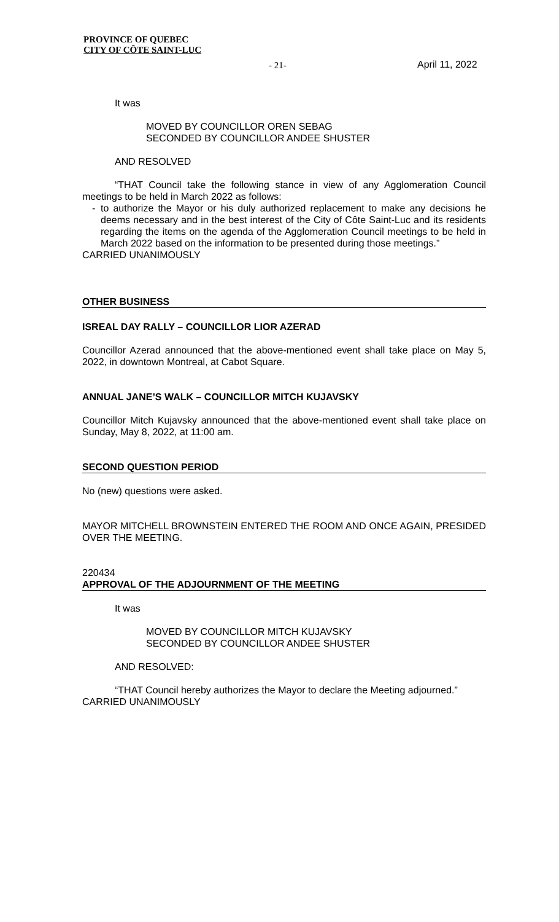PROVINCE OF QUEBEC
CITY OF CÔTE SAINT-LUC
- 21- April 11, 2022
It was
MOVED BY COUNCILLOR OREN SEBAG
SECONDED BY COUNCILLOR ANDEE SHUSTER
AND RESOLVED
“THAT Council take the following stance in view of any Agglomeration Council meetings to be held in March 2022 as follows:
- to authorize the Mayor or his duly authorized replacement to make any decisions he deems necessary and in the best interest of the City of Côte Saint-Luc and its residents regarding the items on the agenda of the Agglomeration Council meetings to be held in March 2022 based on the information to be presented during those meetings.”
CARRIED UNANIMOUSLY
OTHER BUSINESS
ISREAL DAY RALLY – COUNCILLOR LIOR AZERAD
Councillor Azerad announced that the above-mentioned event shall take place on May 5, 2022, in downtown Montreal, at Cabot Square.
ANNUAL JANE’S WALK – COUNCILLOR MITCH KUJAVSKY
Councillor Mitch Kujavsky announced that the above-mentioned event shall take place on Sunday, May 8, 2022, at 11:00 am.
SECOND QUESTION PERIOD
No (new) questions were asked.
MAYOR MITCHELL BROWNSTEIN ENTERED THE ROOM AND ONCE AGAIN, PRESIDED OVER THE MEETING.
220434
APPROVAL OF THE ADJOURNMENT OF THE MEETING
It was
MOVED BY COUNCILLOR MITCH KUJAVSKY
SECONDED BY COUNCILLOR ANDEE SHUSTER
AND RESOLVED:
“THAT Council hereby authorizes the Mayor to declare the Meeting adjourned.”
CARRIED UNANIMOUSLY